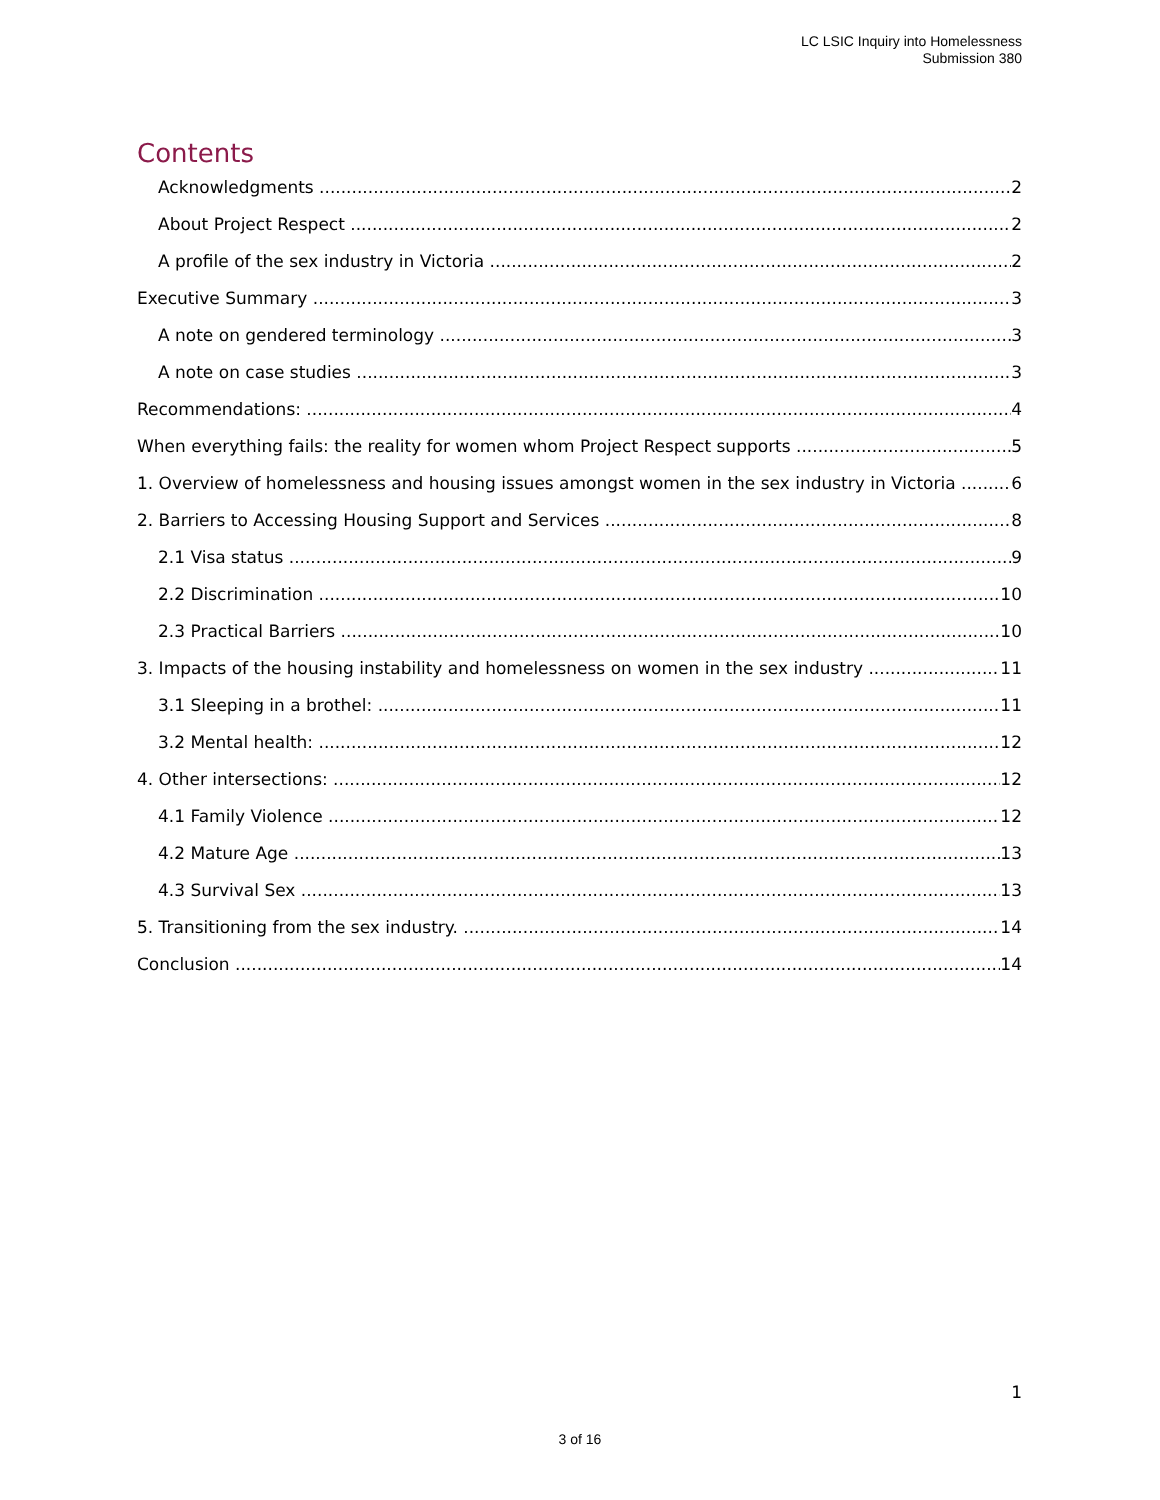LC LSIC Inquiry into Homelessness
Submission 380
Contents
Acknowledgments 2
About Project Respect 2
A profile of the sex industry in Victoria 2
Executive Summary 3
A note on gendered terminology 3
A note on case studies 3
Recommendations: 4
When everything fails: the reality for women whom Project Respect supports 5
1. Overview of homelessness and housing issues amongst women in the sex industry in Victoria 6
2. Barriers to Accessing Housing Support and Services 8
2.1 Visa status 9
2.2 Discrimination 10
2.3 Practical Barriers 10
3. Impacts of the housing instability and homelessness on women in the sex industry 11
3.1 Sleeping in a brothel: 11
3.2 Mental health: 12
4. Other intersections: 12
4.1 Family Violence 12
4.2 Mature Age 13
4.3 Survival Sex 13
5. Transitioning from the sex industry. 14
Conclusion 14
1
3 of 16